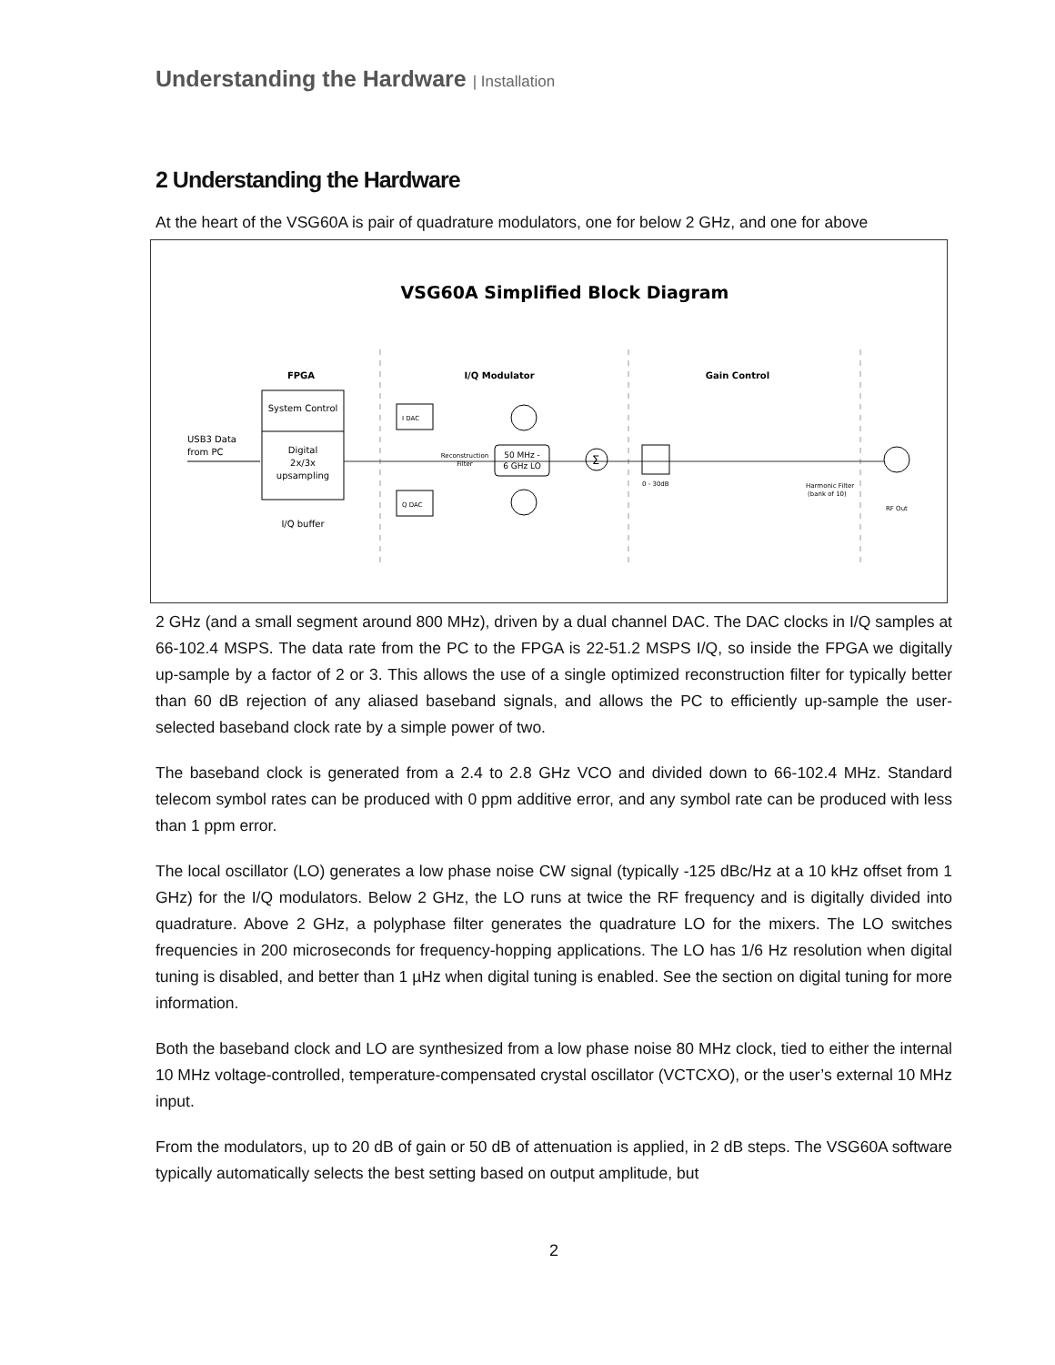Understanding the Hardware | Installation
2 Understanding the Hardware
At the heart of the VSG60A is pair of quadrature modulators, one for below 2 GHz, and one for above
VSG60A Simplified Block Diagram
FPGA
I/Q Modulator
Gain Control
System Control
Digital
2x/3x
upsampling
I/Q buffer
USB3 Data
from PC
I DAC
Q DAC
50 MHz -
6 GHz LO
Reconstruction
Filter
Σ
0 - 30dB
Harmonic Filter
(bank of 10)
RF Out
2 GHz (and a small segment around 800 MHz), driven by a dual channel DAC. The DAC clocks in I/Q samples at 66-102.4 MSPS. The data rate from the PC to the FPGA is 22-51.2 MSPS I/Q, so inside the FPGA we digitally up-sample by a factor of 2 or 3. This allows the use of a single optimized reconstruction filter for typically better than 60 dB rejection of any aliased baseband signals, and allows the PC to efficiently up-sample the user-selected baseband clock rate by a simple power of two.
The baseband clock is generated from a 2.4 to 2.8 GHz VCO and divided down to 66-102.4 MHz. Standard telecom symbol rates can be produced with 0 ppm additive error, and any symbol rate can be produced with less than 1 ppm error.
The local oscillator (LO) generates a low phase noise CW signal (typically -125 dBc/Hz at a 10 kHz offset from 1 GHz) for the I/Q modulators. Below 2 GHz, the LO runs at twice the RF frequency and is digitally divided into quadrature. Above 2 GHz, a polyphase filter generates the quadrature LO for the mixers. The LO switches frequencies in 200 microseconds for frequency-hopping applications. The LO has 1/6 Hz resolution when digital tuning is disabled, and better than 1 µHz when digital tuning is enabled. See the section on digital tuning for more information.
Both the baseband clock and LO are synthesized from a low phase noise 80 MHz clock, tied to either the internal 10 MHz voltage-controlled, temperature-compensated crystal oscillator (VCTCXO), or the user’s external 10 MHz input.
From the modulators, up to 20 dB of gain or 50 dB of attenuation is applied, in 2 dB steps. The VSG60A software typically automatically selects the best setting based on output amplitude, but
2